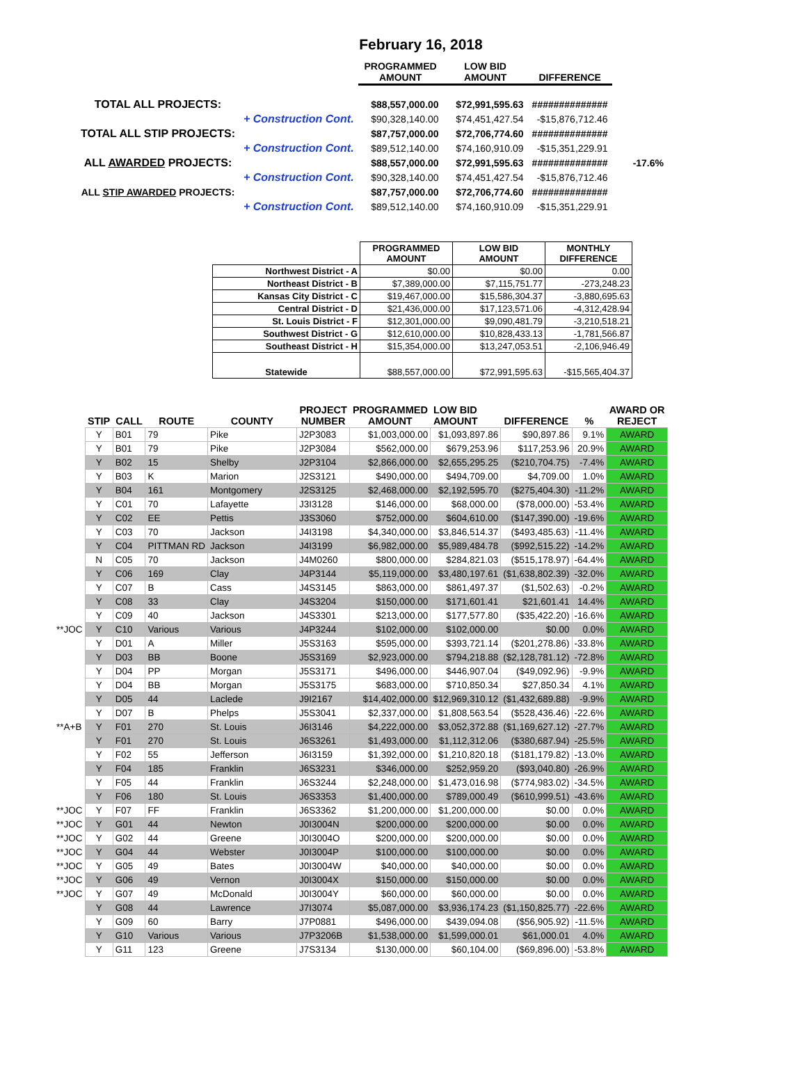February 16, 2018
| | | PROGRAMMED AMOUNT | LOW BID AMOUNT | DIFFERENCE | |
| TOTAL ALL PROJECTS: | | $88,557,000.00 | $72,991,595.63 | ############## | |
| | + Construction Cont. | $90,328,140.00 | $74,451,427.54 | -$15,876,712.46 | |
| TOTAL ALL STIP PROJECTS: | | $87,757,000.00 | $72,706,774.60 | ############## | |
| | + Construction Cont. | $89,512,140.00 | $74,160,910.09 | -$15,351,229.91 | |
| ALL AWARDED PROJECTS: | | $88,557,000.00 | $72,991,595.63 | ############## | -17.6% |
| | + Construction Cont. | $90,328,140.00 | $74,451,427.54 | -$15,876,712.46 | |
| ALL STIP AWARDED PROJECTS: | | $87,757,000.00 | $72,706,774.60 | ############## | |
| | + Construction Cont. | $89,512,140.00 | $74,160,910.09 | -$15,351,229.91 | |
| | PROGRAMMED AMOUNT | LOW BID AMOUNT | MONTHLY DIFFERENCE |
| --- | --- | --- | --- |
| Northwest District - A | $0.00 | $0.00 | 0.00 |
| Northeast District - B | $7,389,000.00 | $7,115,751.77 | -273,248.23 |
| Kansas City District - C | $19,467,000.00 | $15,586,304.37 | -3,880,695.63 |
| Central District - D | $21,436,000.00 | $17,123,571.06 | -4,312,428.94 |
| St. Louis District - F | $12,301,000.00 | $9,090,481.79 | -3,210,518.21 |
| Southwest District - G | $12,610,000.00 | $10,828,433.13 | -1,781,566.87 |
| Southeast District - H | $15,354,000.00 | $13,247,053.51 | -2,106,946.49 |
| Statewide | $88,557,000.00 | $72,991,595.63 | -$15,565,404.37 |
| | STIP | CALL | ROUTE | COUNTY | PROJECT NUMBER | PROGRAMMED AMOUNT | LOW BID AMOUNT | DIFFERENCE | % | AWARD OR REJECT |
| --- | --- | --- | --- | --- | --- | --- | --- | --- | --- | --- |
| | Y | B01 | 79 | Pike | J2P3083 | $1,003,000.00 | $1,093,897.86 | $90,897.86 | 9.1% | AWARD |
| | Y | B01 | 79 | Pike | J2P3084 | $562,000.00 | $679,253.96 | $117,253.96 | 20.9% | AWARD |
| | Y | B02 | 15 | Shelby | J2P3104 | $2,866,000.00 | $2,655,295.25 | ($210,704.75) | -7.4% | AWARD |
| | Y | B03 | K | Marion | J2S3121 | $490,000.00 | $494,709.00 | $4,709.00 | 1.0% | AWARD |
| | Y | B04 | 161 | Montgomery | J2S3125 | $2,468,000.00 | $2,192,595.70 | ($275,404.30) | -11.2% | AWARD |
| | Y | C01 | 70 | Lafayette | J3I3128 | $146,000.00 | $68,000.00 | ($78,000.00) | -53.4% | AWARD |
| | Y | C02 | EE | Pettis | J3S3060 | $752,000.00 | $604,610.00 | ($147,390.00) | -19.6% | AWARD |
| | Y | C03 | 70 | Jackson | J4I3198 | $4,340,000.00 | $3,846,514.37 | ($493,485.63) | -11.4% | AWARD |
| | Y | C04 | PITTMAN RD | Jackson | J4I3199 | $6,982,000.00 | $5,989,484.78 | ($992,515.22) | -14.2% | AWARD |
| | N | C05 | 70 | Jackson | J4M0260 | $800,000.00 | $284,821.03 | ($515,178.97) | -64.4% | AWARD |
| | Y | C06 | 169 | Clay | J4P3144 | $5,119,000.00 | $3,480,197.61 | ($1,638,802.39) | -32.0% | AWARD |
| | Y | C07 | B | Cass | J4S3145 | $863,000.00 | $861,497.37 | ($1,502.63) | -0.2% | AWARD |
| | Y | C08 | 33 | Clay | J4S3204 | $150,000.00 | $171,601.41 | $21,601.41 | 14.4% | AWARD |
| | Y | C09 | 40 | Jackson | J4S3301 | $213,000.00 | $177,577.80 | ($35,422.20) | -16.6% | AWARD |
| **JOC | Y | C10 | Various | Various | J4P3244 | $102,000.00 | $102,000.00 | $0.00 | 0.0% | AWARD |
| | Y | D01 | A | Miller | J5S3163 | $595,000.00 | $393,721.14 | ($201,278.86) | -33.8% | AWARD |
| | Y | D03 | BB | Boone | J5S3169 | $2,923,000.00 | $794,218.88 | ($2,128,781.12) | -72.8% | AWARD |
| | Y | D04 | PP | Morgan | J5S3171 | $496,000.00 | $446,907.04 | ($49,092.96) | -9.9% | AWARD |
| | Y | D04 | BB | Morgan | J5S3175 | $683,000.00 | $710,850.34 | $27,850.34 | 4.1% | AWARD |
| | Y | D05 | 44 | Laclede | J9I2167 | $14,402,000.00 | $12,969,310.12 | ($1,432,689.88) | -9.9% | AWARD |
| | Y | D07 | B | Phelps | J5S3041 | $2,337,000.00 | $1,808,563.54 | ($528,436.46) | -22.6% | AWARD |
| **A+B | Y | F01 | 270 | St. Louis | J6I3146 | $4,222,000.00 | $3,052,372.88 | ($1,169,627.12) | -27.7% | AWARD |
| | Y | F01 | 270 | St. Louis | J6S3261 | $1,493,000.00 | $1,112,312.06 | ($380,687.94) | -25.5% | AWARD |
| | Y | F02 | 55 | Jefferson | J6I3159 | $1,392,000.00 | $1,210,820.18 | ($181,179.82) | -13.0% | AWARD |
| | Y | F04 | 185 | Franklin | J6S3231 | $346,000.00 | $252,959.20 | ($93,040.80) | -26.9% | AWARD |
| | Y | F05 | 44 | Franklin | J6S3244 | $2,248,000.00 | $1,473,016.98 | ($774,983.02) | -34.5% | AWARD |
| | Y | F06 | 180 | St. Louis | J6S3353 | $1,400,000.00 | $789,000.49 | ($610,999.51) | -43.6% | AWARD |
| **JOC | Y | F07 | FF | Franklin | J6S3362 | $1,200,000.00 | $1,200,000.00 | $0.00 | 0.0% | AWARD |
| **JOC | Y | G01 | 44 | Newton | J0I3004N | $200,000.00 | $200,000.00 | $0.00 | 0.0% | AWARD |
| **JOC | Y | G02 | 44 | Greene | J0I3004O | $200,000.00 | $200,000.00 | $0.00 | 0.0% | AWARD |
| **JOC | Y | G04 | 44 | Webster | J0I3004P | $100,000.00 | $100,000.00 | $0.00 | 0.0% | AWARD |
| **JOC | Y | G05 | 49 | Bates | J0I3004W | $40,000.00 | $40,000.00 | $0.00 | 0.0% | AWARD |
| **JOC | Y | G06 | 49 | Vernon | J0I3004X | $150,000.00 | $150,000.00 | $0.00 | 0.0% | AWARD |
| **JOC | Y | G07 | 49 | McDonald | J0I3004Y | $60,000.00 | $60,000.00 | $0.00 | 0.0% | AWARD |
| | Y | G08 | 44 | Lawrence | J7I3074 | $5,087,000.00 | $3,936,174.23 | ($1,150,825.77) | -22.6% | AWARD |
| | Y | G09 | 60 | Barry | J7P0881 | $496,000.00 | $439,094.08 | ($56,905.92) | -11.5% | AWARD |
| | Y | G10 | Various | Various | J7P3206B | $1,538,000.00 | $1,599,000.01 | $61,000.01 | 4.0% | AWARD |
| | Y | G11 | 123 | Greene | J7S3134 | $130,000.00 | $60,104.00 | ($69,896.00) | -53.8% | AWARD |